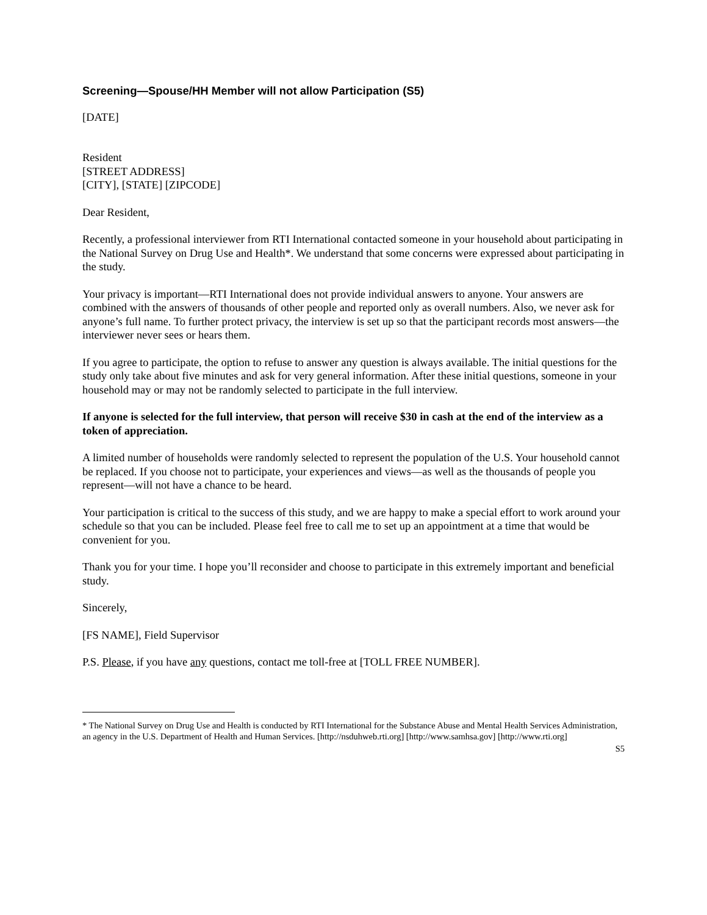Screening—Spouse/HH Member will not allow Participation (S5)
[DATE]
Resident
[STREET ADDRESS]
[CITY], [STATE] [ZIPCODE]
Dear Resident,
Recently, a professional interviewer from RTI International contacted someone in your household about participating in the National Survey on Drug Use and Health*. We understand that some concerns were expressed about participating in the study.
Your privacy is important—RTI International does not provide individual answers to anyone. Your answers are combined with the answers of thousands of other people and reported only as overall numbers. Also, we never ask for anyone’s full name. To further protect privacy, the interview is set up so that the participant records most answers—the interviewer never sees or hears them.
If you agree to participate, the option to refuse to answer any question is always available. The initial questions for the study only take about five minutes and ask for very general information. After these initial questions, someone in your household may or may not be randomly selected to participate in the full interview.
If anyone is selected for the full interview, that person will receive $30 in cash at the end of the interview as a token of appreciation.
A limited number of households were randomly selected to represent the population of the U.S. Your household cannot be replaced. If you choose not to participate, your experiences and views—as well as the thousands of people you represent—will not have a chance to be heard.
Your participation is critical to the success of this study, and we are happy to make a special effort to work around your schedule so that you can be included. Please feel free to call me to set up an appointment at a time that would be convenient for you.
Thank you for your time. I hope you’ll reconsider and choose to participate in this extremely important and beneficial study.
Sincerely,
[FS NAME], Field Supervisor
P.S. Please, if you have any questions, contact me toll-free at [TOLL FREE NUMBER].
* The National Survey on Drug Use and Health is conducted by RTI International for the Substance Abuse and Mental Health Services Administration, an agency in the U.S. Department of Health and Human Services. [http://nsduhweb.rti.org] [http://www.samhsa.gov] [http://www.rti.org]
S5